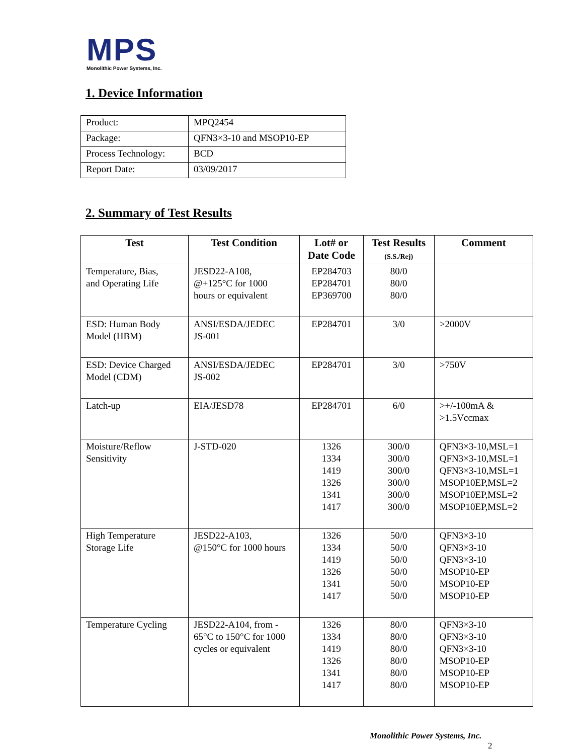MPS
Monolithic Power Systems, Inc.
1. Device Information
| Product: | MPQ2454 |
| Package: | QFN3×3-10 and MSOP10-EP |
| Process Technology: | BCD |
| Report Date: | 03/09/2017 |
2. Summary of Test Results
| Test | Test Condition | Lot# or Date Code | Test Results (S.S./Rej) | Comment |
| --- | --- | --- | --- | --- |
| Temperature, Bias, and Operating Life | JESD22-A108, @+125°C for 1000 hours or equivalent | EP284703 EP284701 EP369700 | 80/0 80/0 80/0 | |
| ESD: Human Body Model (HBM) | ANSI/ESDA/JEDEC JS-001 | EP284701 | 3/0 | >2000V |
| ESD: Device Charged Model (CDM) | ANSI/ESDA/JEDEC JS-002 | EP284701 | 3/0 | >750V |
| Latch-up | EIA/JESD78 | EP284701 | 6/0 | >+/-100mA & >1.5Vccmax |
| Moisture/Reflow Sensitivity | J-STD-020 | 1326 1334 1419 1326 1341 1417 | 300/0 300/0 300/0 300/0 300/0 300/0 | QFN3×3-10,MSL=1 QFN3×3-10,MSL=1 QFN3×3-10,MSL=1 MSOP10EP,MSL=2 MSOP10EP,MSL=2 MSOP10EP,MSL=2 |
| High Temperature Storage Life | JESD22-A103, @150°C for 1000 hours | 1326 1334 1419 1326 1341 1417 | 50/0 50/0 50/0 50/0 50/0 50/0 | QFN3×3-10 QFN3×3-10 QFN3×3-10 MSOP10-EP MSOP10-EP MSOP10-EP |
| Temperature Cycling | JESD22-A104, from - 65°C to 150°C for 1000 cycles or equivalent | 1326 1334 1419 1326 1341 1417 | 80/0 80/0 80/0 80/0 80/0 80/0 | QFN3×3-10 QFN3×3-10 QFN3×3-10 MSOP10-EP MSOP10-EP MSOP10-EP |
Monolithic Power Systems, Inc.
2